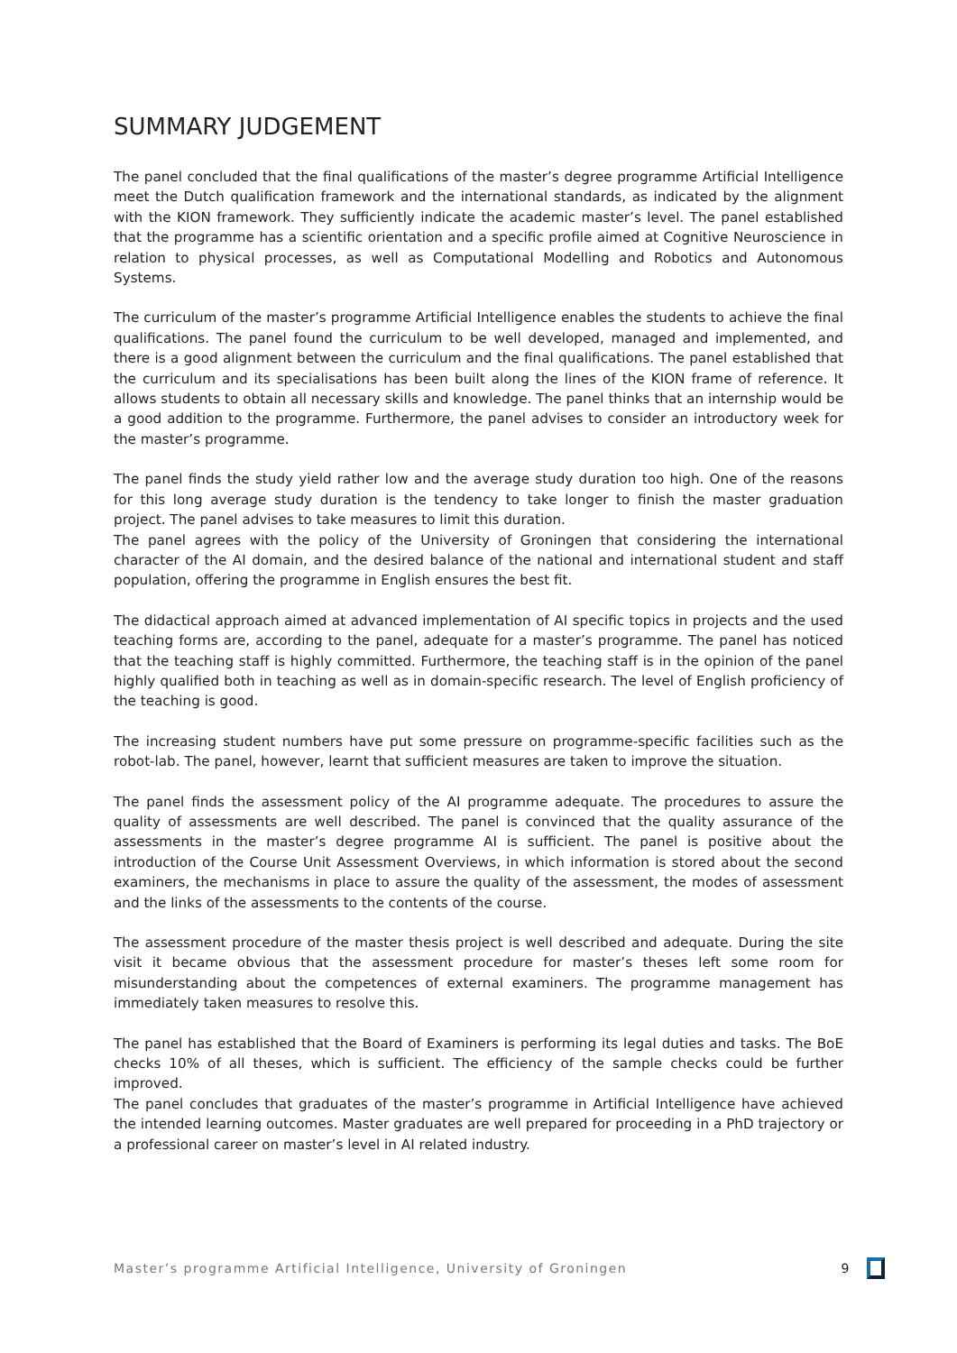SUMMARY JUDGEMENT
The panel concluded that the final qualifications of the master’s degree programme Artificial Intelligence meet the Dutch qualification framework and the international standards, as indicated by the alignment with the KION framework. They sufficiently indicate the academic master’s level. The panel established that the programme has a scientific orientation and a specific profile aimed at Cognitive Neuroscience in relation to physical processes, as well as Computational Modelling and Robotics and Autonomous Systems.
The curriculum of the master’s programme Artificial Intelligence enables the students to achieve the final qualifications. The panel found the curriculum to be well developed, managed and implemented, and there is a good alignment between the curriculum and the final qualifications. The panel established that the curriculum and its specialisations has been built along the lines of the KION frame of reference. It allows students to obtain all necessary skills and knowledge. The panel thinks that an internship would be a good addition to the programme. Furthermore, the panel advises to consider an introductory week for the master’s programme.
The panel finds the study yield rather low and the average study duration too high. One of the reasons for this long average study duration is the tendency to take longer to finish the master graduation project. The panel advises to take measures to limit this duration.
The panel agrees with the policy of the University of Groningen that considering the international character of the AI domain, and the desired balance of the national and international student and staff population, offering the programme in English ensures the best fit.
The didactical approach aimed at advanced implementation of AI specific topics in projects and the used teaching forms are, according to the panel, adequate for a master’s programme. The panel has noticed that the teaching staff is highly committed. Furthermore, the teaching staff is in the opinion of the panel highly qualified both in teaching as well as in domain-specific research. The level of English proficiency of the teaching is good.
The increasing student numbers have put some pressure on programme-specific facilities such as the robot-lab. The panel, however, learnt that sufficient measures are taken to improve the situation.
The panel finds the assessment policy of the AI programme adequate. The procedures to assure the quality of assessments are well described. The panel is convinced that the quality assurance of the assessments in the master’s degree programme AI is sufficient. The panel is positive about the introduction of the Course Unit Assessment Overviews, in which information is stored about the second examiners, the mechanisms in place to assure the quality of the assessment, the modes of assessment and the links of the assessments to the contents of the course.
The assessment procedure of the master thesis project is well described and adequate. During the site visit it became obvious that the assessment procedure for master’s theses left some room for misunderstanding about the competences of external examiners. The programme management has immediately taken measures to resolve this.
The panel has established that the Board of Examiners is performing its legal duties and tasks. The BoE checks 10% of all theses, which is sufficient. The efficiency of the sample checks could be further improved.
The panel concludes that graduates of the master’s programme in Artificial Intelligence have achieved the intended learning outcomes. Master graduates are well prepared for proceeding in a PhD trajectory or a professional career on master’s level in AI related industry.
Master’s programme Artificial Intelligence, University of Groningen 9